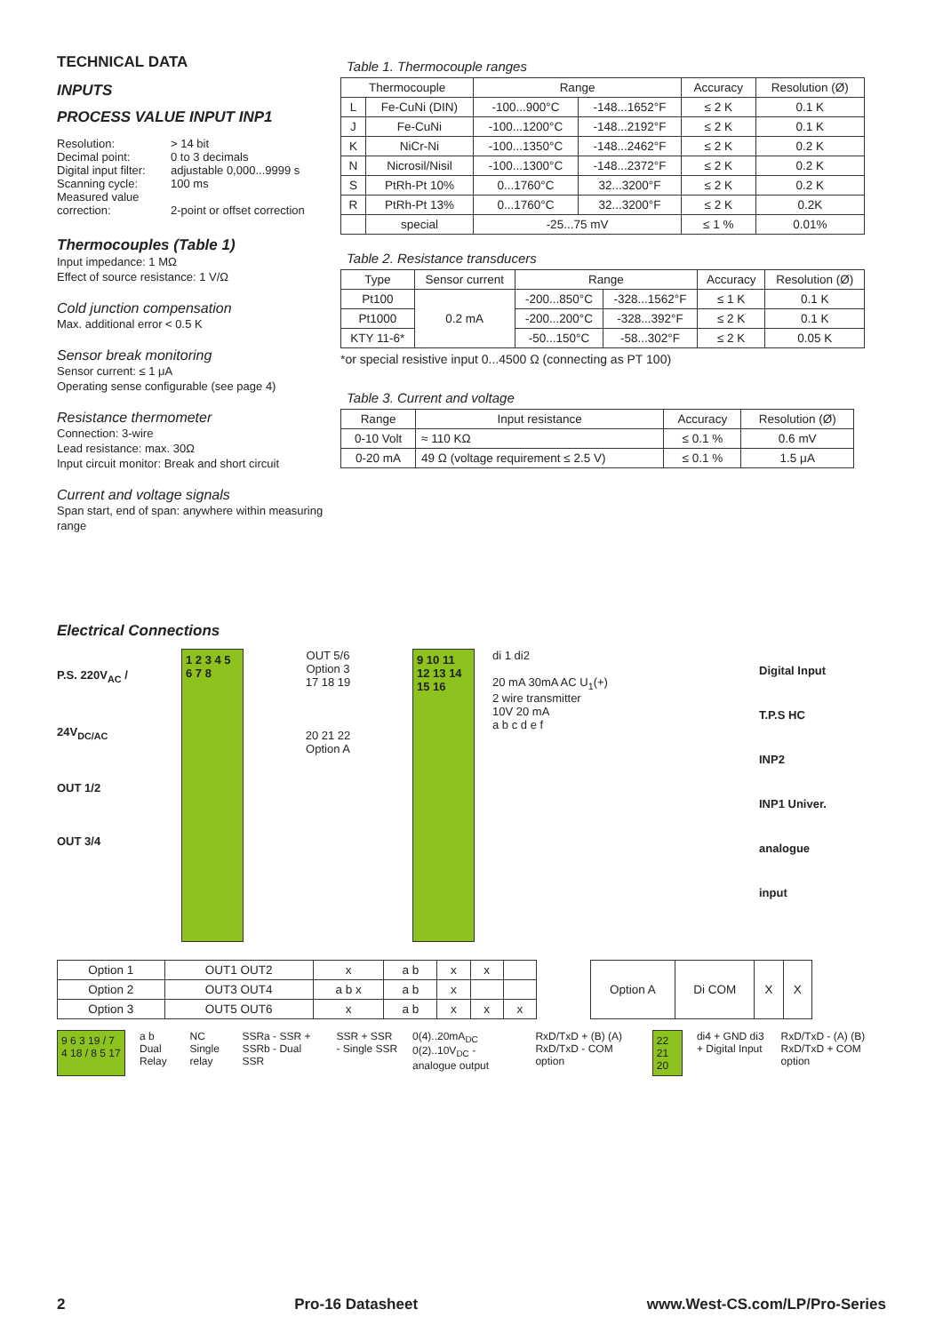TECHNICAL DATA
INPUTS
PROCESS VALUE INPUT INP1
| Resolution: | > 14 bit |
| Decimal point: | 0 to 3 decimals |
| Digital input filter: | adjustable 0,000...9999 s |
| Scanning cycle: | 100 ms |
| Measured value correction: | 2-point or offset correction |
Thermocouples (Table 1)
Input impedance: 1 MΩ
Effect of source resistance: 1 V/Ω
Cold junction compensation
Max. additional error < 0.5 K
Sensor break monitoring
Sensor current: ≤ 1 μA
Operating sense configurable (see page 4)
Resistance thermometer
Connection: 3-wire
Lead resistance: max. 30Ω
Input circuit monitor: Break and short circuit
Current and voltage signals
Span start, end of span: anywhere within measuring range
Table 1. Thermocouple ranges
| Thermocouple | | Range | | Accuracy | Resolution (Ø) |
| --- | --- | --- | --- | --- | --- |
| L | Fe-CuNi (DIN) | -100...900°C | -148...1652°F | ≤ 2 K | 0.1 K |
| J | Fe-CuNi | -100...1200°C | -148...2192°F | ≤ 2 K | 0.1 K |
| K | NiCr-Ni | -100...1350°C | -148...2462°F | ≤ 2 K | 0.2 K |
| N | Nicrosil/Nisil | -100...1300°C | -148...2372°F | ≤ 2 K | 0.2 K |
| S | PtRh-Pt 10% | 0...1760°C | 32...3200°F | ≤ 2 K | 0.2 K |
| R | PtRh-Pt 13% | 0...1760°C | 32...3200°F | ≤ 2 K | 0.2K |
| | special | -25...75 mV | | ≤ 1 % | 0.01% |
Table 2. Resistance transducers
| Type | Sensor current | Range | | Accuracy | Resolution (Ø) |
| --- | --- | --- | --- | --- | --- |
| Pt100 | 0.2 mA | -200...850°C | -328...1562°F | ≤ 1 K | 0.1 K |
| Pt1000 | | -200...200°C | -328...392°F | ≤ 2 K | 0.1 K |
| KTY 11-6* | | -50...150°C | -58...302°F | ≤ 2 K | 0.05 K |
*or special resistive input 0...4500 Ω (connecting as PT 100)
Table 3. Current and voltage
| Range | Input resistance | Accuracy | Resolution (Ø) |
| --- | --- | --- | --- |
| 0-10 Volt | ≈ 110 KΩ | ≤ 0.1 % | 0.6 mV |
| 0-20 mA | 49 Ω (voltage requirement ≤ 2.5 V) | ≤ 0.1 % | 1.5 μA |
Electrical Connections
P.S. 220V<sub>AC</sub> / 24V<sub>DC/AC</sub>
OUT 1/2
OUT 3/4
1 2 3 4 5 6 7 8
OUT 5/6
Option 3
17 18 19
20 21 22
Option A
9 10 11 12 13 14 15 16
di 1 di2
20 mA 30mA AC U<sub>1</sub>(+)
2 wire transmitter
10V 20 mA
a b c d e f
Digital Input
T.P.S HC INP2
INP1 Univer. analogue input
| Option 1 | OUT1 OUT2 | x | a b | x | x | |
| Option 2 | OUT3 OUT4 | a b x | a b | x | | |
| Option 3 | OUT5 OUT6 | x | a b | x | x | x |
| Option A | Di COM | X | X |
9 6 3 19 / 7 4 18 / 8 5 17
a b Dual Relay NC Single relay SSRa - SSR + SSRb - Dual SSR SSR + SSR - Single SSR 0(4)..20mA<sub>DC</sub> 0(2)..10V<sub>DC</sub> - analogue output RxD/TxD + (B) (A) RxD/TxD - COM option
22 21 20
di4 + GND di3 + Digital Input RxD/TxD - (A) (B) RxD/TxD + COM option
2 Pro-16 Datasheet www.West-CS.com/LP/Pro-Series